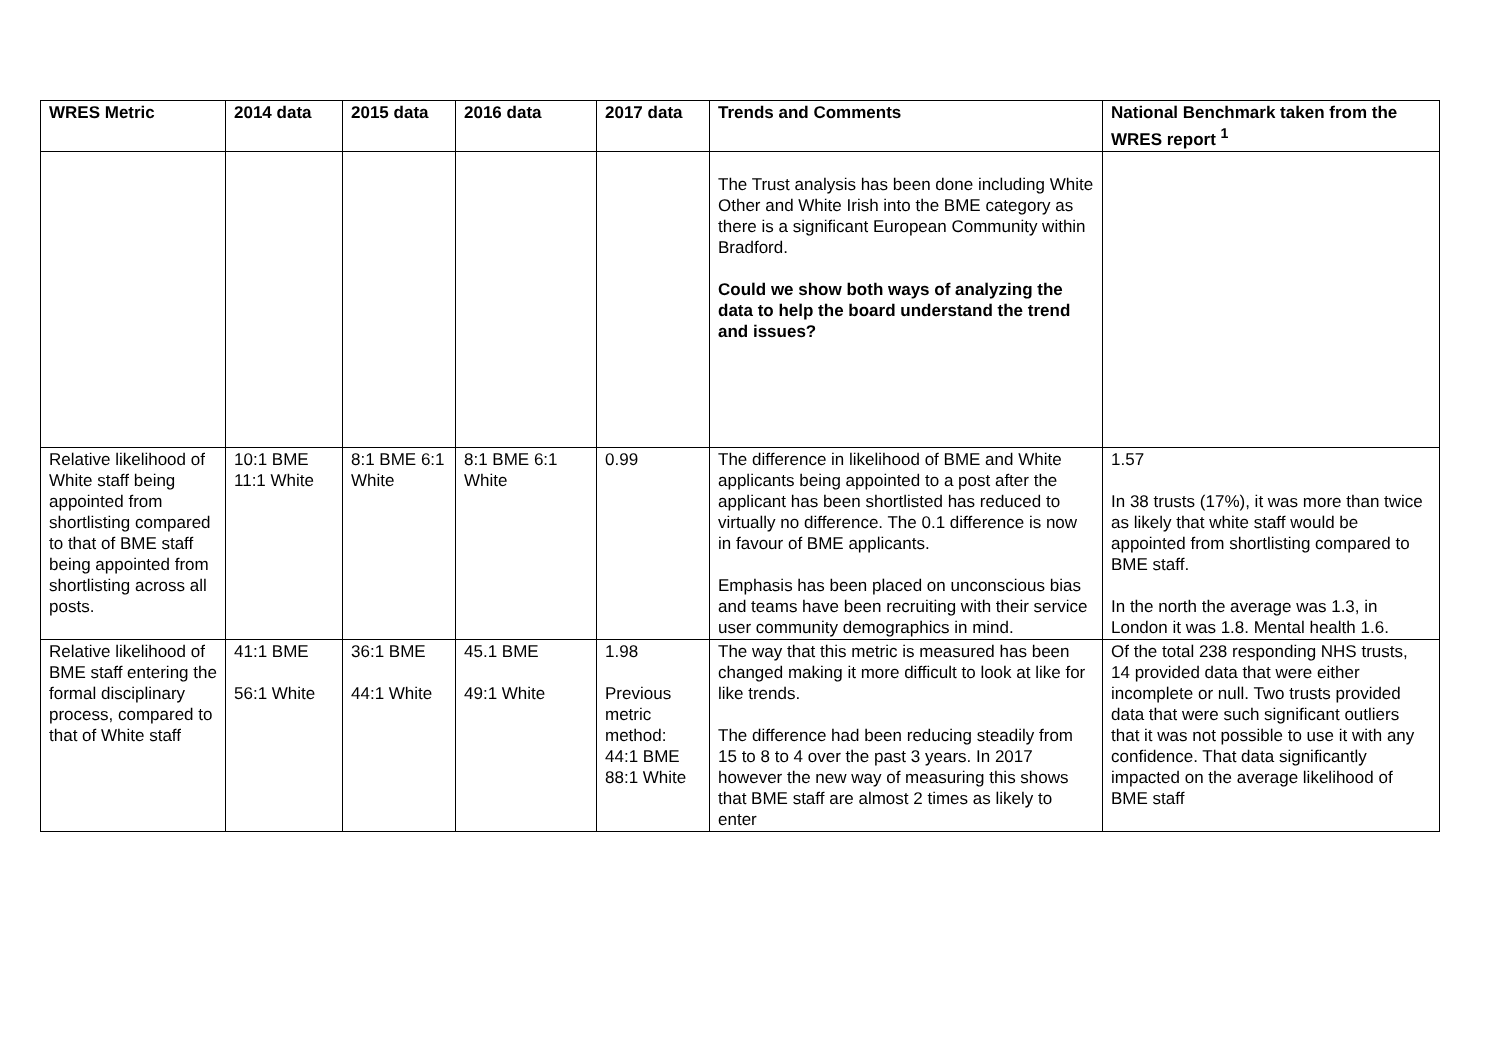| WRES Metric | 2014 data | 2015 data | 2016 data | 2017 data | Trends and Comments | National Benchmark taken from the WRES report <sup>1</sup> |
| --- | --- | --- | --- | --- | --- | --- |
| | | | | | The Trust analysis has been done including White Other and White Irish into the BME category as there is a significant European Community within Bradford. Could we show both ways of analyzing the data to help the board understand the trend and issues? | |
| Relative likelihood of White staff being appointed from shortlisting compared to that of BME staff being appointed from shortlisting across all posts. | 10:1 BME 11:1 White | 8:1 BME 6:1 White | 8:1 BME 6:1 White | 0.99 | The difference in likelihood of BME and White applicants being appointed to a post after the applicant has been shortlisted has reduced to virtually no difference. The 0.1 difference is now in favour of BME applicants. Emphasis has been placed on unconscious bias and teams have been recruiting with their service user community demographics in mind. | 1.57 In 38 trusts (17%), it was more than twice as likely that white staff would be appointed from shortlisting compared to BME staff. In the north the average was 1.3, in London it was 1.8. Mental health 1.6. |
| Relative likelihood of BME staff entering the formal disciplinary process, compared to that of White staff | 41:1 BME 56:1 White | 36:1 BME 44:1 White | 45.1 BME 49:1 White | 1.98 Previous metric method: 44:1 BME 88:1 White | The way that this metric is measured has been changed making it more difficult to look at like for like trends. The difference had been reducing steadily from 15 to 8 to 4 over the past 3 years. In 2017 however the new way of measuring this shows that BME staff are almost 2 times as likely to enter | Of the total 238 responding NHS trusts, 14 provided data that were either incomplete or null. Two trusts provided data that were such significant outliers that it was not possible to use it with any confidence. That data significantly impacted on the average likelihood of BME staff |